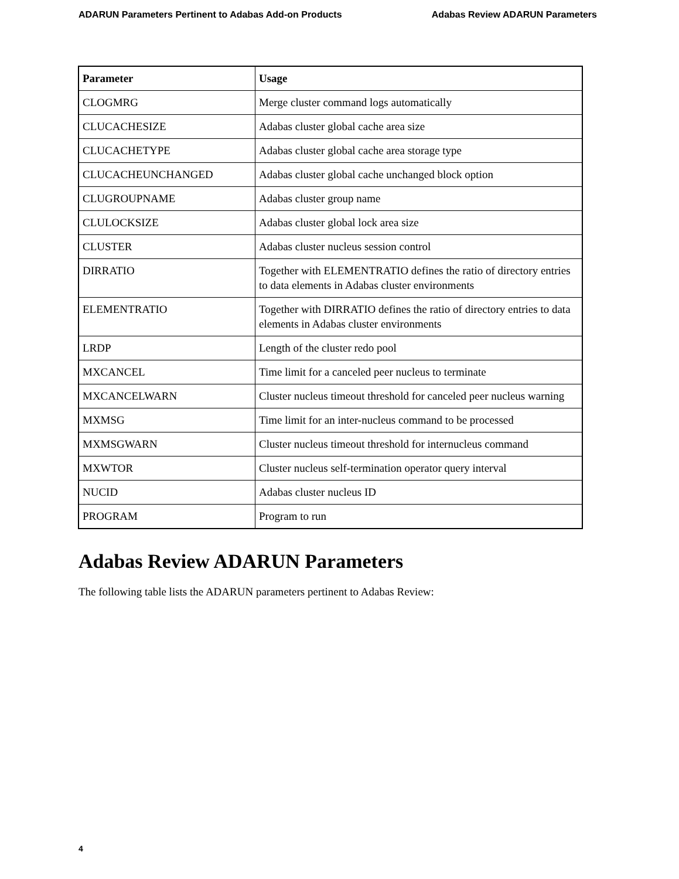ADARUN Parameters Pertinent to Adabas Add-on Products Adabas Review ADARUN Parameters
| Parameter | Usage |
| --- | --- |
| CLOGMRG | Merge cluster command logs automatically |
| CLUCACHESIZE | Adabas cluster global cache area size |
| CLUCACHETYPE | Adabas cluster global cache area storage type |
| CLUCACHEUNCHANGED | Adabas cluster global cache unchanged block option |
| CLUGROUPNAME | Adabas cluster group name |
| CLULOCKSIZE | Adabas cluster global lock area size |
| CLUSTER | Adabas cluster nucleus session control |
| DIRRATIO | Together with ELEMENTRATIO defines the ratio of directory entries to data elements in Adabas cluster environments |
| ELEMENTRATIO | Together with DIRRATIO defines the ratio of directory entries to data elements in Adabas cluster environments |
| LRDP | Length of the cluster redo pool |
| MXCANCEL | Time limit for a canceled peer nucleus to terminate |
| MXCANCELWARN | Cluster nucleus timeout threshold for canceled peer nucleus warning |
| MXMSG | Time limit for an inter-nucleus command to be processed |
| MXMSGWARN | Cluster nucleus timeout threshold for internucleus command |
| MXWTOR | Cluster nucleus self-termination operator query interval |
| NUCID | Adabas cluster nucleus ID |
| PROGRAM | Program to run |
Adabas Review ADARUN Parameters
The following table lists the ADARUN parameters pertinent to Adabas Review:
4